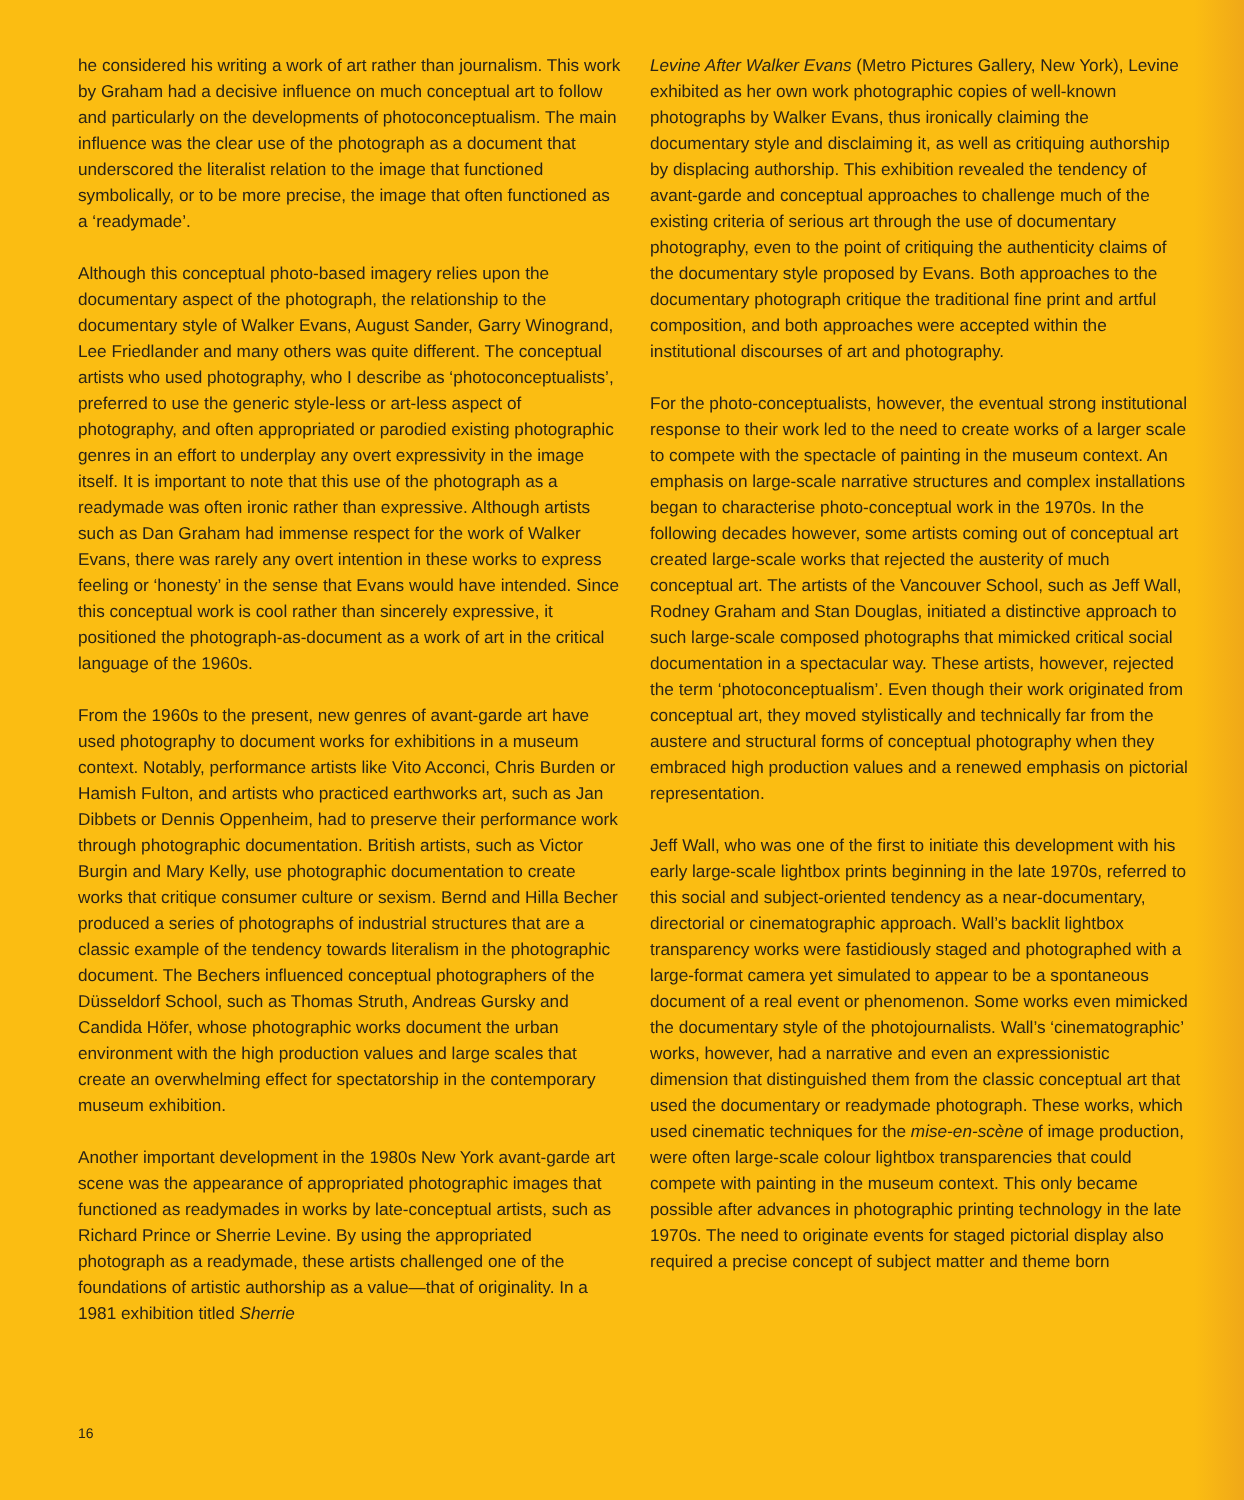he considered his writing a work of art rather than journalism. This work by Graham had a decisive influence on much conceptual art to follow and particularly on the developments of photoconceptualism. The main influence was the clear use of the photograph as a document that underscored the literalist relation to the image that functioned symbolically, or to be more precise, the image that often functioned as a ‘readymade’.
Although this conceptual photo-based imagery relies upon the documentary aspect of the photograph, the relationship to the documentary style of Walker Evans, August Sander, Garry Winogrand, Lee Friedlander and many others was quite different. The conceptual artists who used photography, who I describe as ‘photoconceptualists’, preferred to use the generic style-less or art-less aspect of photography, and often appropriated or parodied existing photographic genres in an effort to underplay any overt expressivity in the image itself. It is important to note that this use of the photograph as a readymade was often ironic rather than expressive. Although artists such as Dan Graham had immense respect for the work of Walker Evans, there was rarely any overt intention in these works to express feeling or ‘honesty’ in the sense that Evans would have intended. Since this conceptual work is cool rather than sincerely expressive, it positioned the photograph-as-document as a work of art in the critical language of the 1960s.
From the 1960s to the present, new genres of avant-garde art have used photography to document works for exhibitions in a museum context. Notably, performance artists like Vito Acconci, Chris Burden or Hamish Fulton, and artists who practiced earthworks art, such as Jan Dibbets or Dennis Oppenheim, had to preserve their performance work through photographic documentation. British artists, such as Victor Burgin and Mary Kelly, use photographic documentation to create works that critique consumer culture or sexism. Bernd and Hilla Becher produced a series of photographs of industrial structures that are a classic example of the tendency towards literalism in the photographic document. The Bechers influenced conceptual photographers of the Düsseldorf School, such as Thomas Struth, Andreas Gursky and Candida Höfer, whose photographic works document the urban environment with the high production values and large scales that create an overwhelming effect for spectatorship in the contemporary museum exhibition.
Another important development in the 1980s New York avant-garde art scene was the appearance of appropriated photographic images that functioned as readymades in works by late-conceptual artists, such as Richard Prince or Sherrie Levine. By using the appropriated photograph as a readymade, these artists challenged one of the foundations of artistic authorship as a value—that of originality. In a 1981 exhibition titled Sherrie
Levine After Walker Evans (Metro Pictures Gallery, New York), Levine exhibited as her own work photographic copies of well-known photographs by Walker Evans, thus ironically claiming the documentary style and disclaiming it, as well as critiquing authorship by displacing authorship. This exhibition revealed the tendency of avant-garde and conceptual approaches to challenge much of the existing criteria of serious art through the use of documentary photography, even to the point of critiquing the authenticity claims of the documentary style proposed by Evans. Both approaches to the documentary photograph critique the traditional fine print and artful composition, and both approaches were accepted within the institutional discourses of art and photography.
For the photo-conceptualists, however, the eventual strong institutional response to their work led to the need to create works of a larger scale to compete with the spectacle of painting in the museum context. An emphasis on large-scale narrative structures and complex installations began to characterise photo-conceptual work in the 1970s. In the following decades however, some artists coming out of conceptual art created large-scale works that rejected the austerity of much conceptual art. The artists of the Vancouver School, such as Jeff Wall, Rodney Graham and Stan Douglas, initiated a distinctive approach to such large-scale composed photographs that mimicked critical social documentation in a spectacular way. These artists, however, rejected the term ‘photoconceptualism’. Even though their work originated from conceptual art, they moved stylistically and technically far from the austere and structural forms of conceptual photography when they embraced high production values and a renewed emphasis on pictorial representation.
Jeff Wall, who was one of the first to initiate this development with his early large-scale lightbox prints beginning in the late 1970s, referred to this social and subject-oriented tendency as a near-documentary, directorial or cinematographic approach. Wall’s backlit lightbox transparency works were fastidiously staged and photographed with a large-format camera yet simulated to appear to be a spontaneous document of a real event or phenomenon. Some works even mimicked the documentary style of the photojournalists. Wall’s ‘cinematographic’ works, however, had a narrative and even an expressionistic dimension that distinguished them from the classic conceptual art that used the documentary or readymade photograph. These works, which used cinematic techniques for the mise-en-scène of image production, were often large-scale colour lightbox transparencies that could compete with painting in the museum context. This only became possible after advances in photographic printing technology in the late 1970s. The need to originate events for staged pictorial display also required a precise concept of subject matter and theme born
16